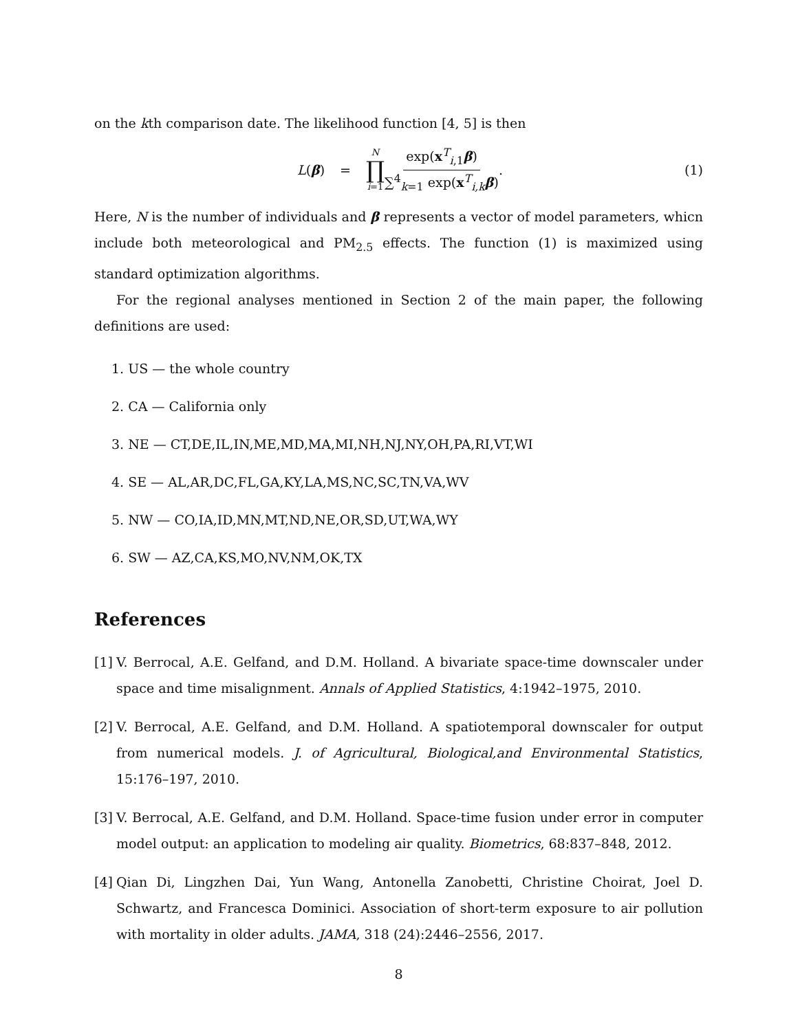on the kth comparison date. The likelihood function [4, 5] is then
L(β) = N ∏ i=1 exp(x<sup>T</sup><sub>i,1</sub>β) ∑<sup>4</sup><sub>k=1</sub> exp(x<sup>T</sup><sub>i,k</sub>β).
(1)
Here, N is the number of individuals and β represents a vector of model parameters, whicn include both meteorological and PM<sub>2.5</sub> effects. The function (1) is maximized using standard optimization algorithms.
For the regional analyses mentioned in Section 2 of the main paper, the following definitions are used:
1. US — the whole country
2. CA — California only
3. NE — CT,DE,IL,IN,ME,MD,MA,MI,NH,NJ,NY,OH,PA,RI,VT,WI
4. SE — AL,AR,DC,FL,GA,KY,LA,MS,NC,SC,TN,VA,WV
5. NW — CO,IA,ID,MN,MT,ND,NE,OR,SD,UT,WA,WY
6. SW — AZ,CA,KS,MO,NV,NM,OK,TX
References
[1] V. Berrocal, A.E. Gelfand, and D.M. Holland. A bivariate space-time downscaler under space and time misalignment. Annals of Applied Statistics, 4:1942–1975, 2010.
[2] V. Berrocal, A.E. Gelfand, and D.M. Holland. A spatiotemporal downscaler for output from numerical models. J. of Agricultural, Biological,and Environmental Statistics, 15:176–197, 2010.
[3] V. Berrocal, A.E. Gelfand, and D.M. Holland. Space-time fusion under error in computer model output: an application to modeling air quality. Biometrics, 68:837–848, 2012.
[4] Qian Di, Lingzhen Dai, Yun Wang, Antonella Zanobetti, Christine Choirat, Joel D. Schwartz, and Francesca Dominici. Association of short-term exposure to air pollution with mortality in older adults. JAMA, 318 (24):2446–2556, 2017.
8